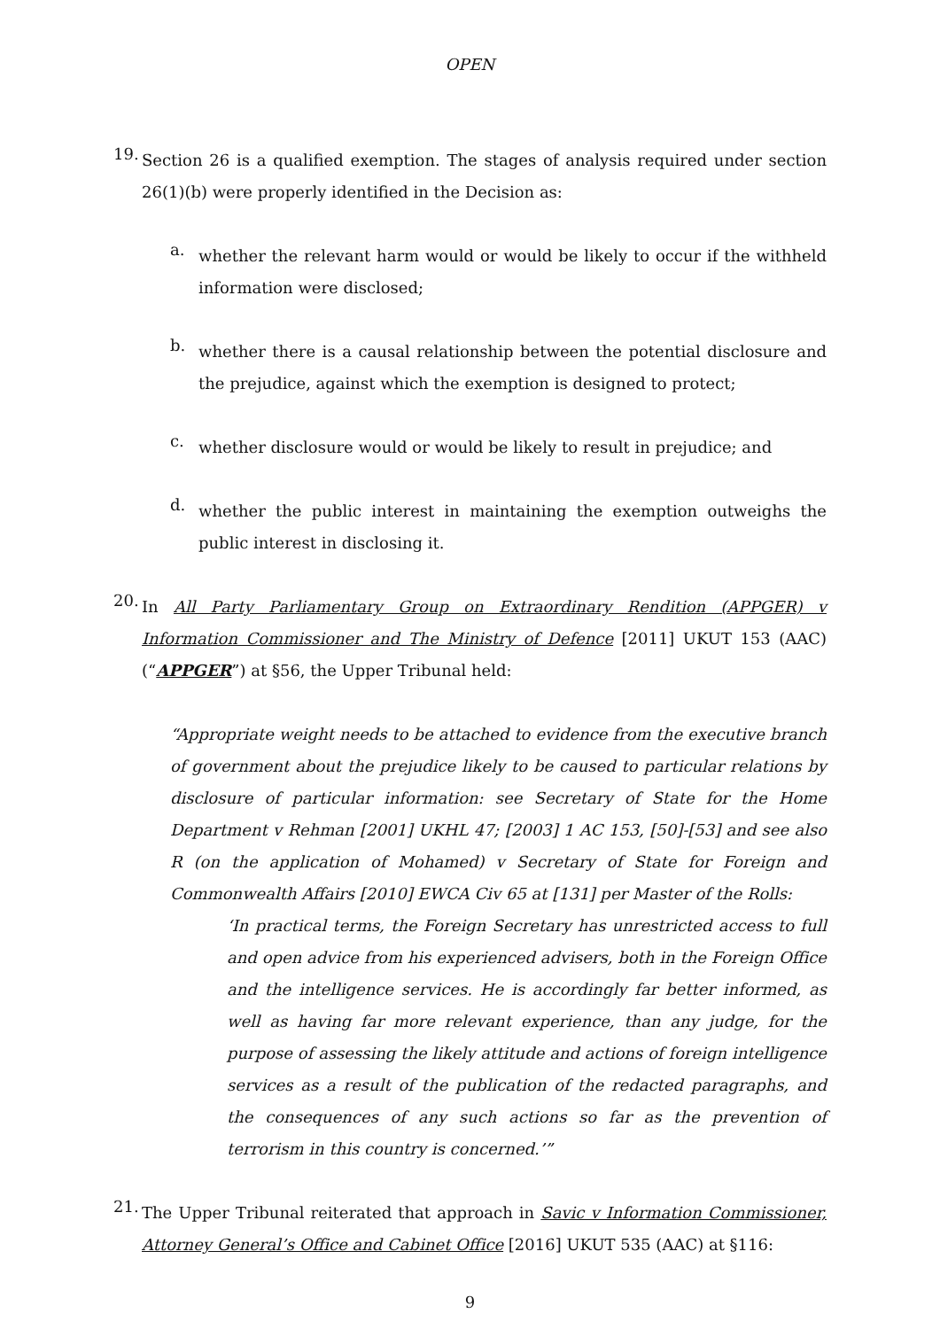OPEN
19.
Section 26 is a qualified exemption. The stages of analysis required under section 26(1)(b) were properly identified in the Decision as:
a.
whether the relevant harm would or would be likely to occur if the withheld information were disclosed;
b.
whether there is a causal relationship between the potential disclosure and the prejudice, against which the exemption is designed to protect;
c.
whether disclosure would or would be likely to result in prejudice; and
d.
whether the public interest in maintaining the exemption outweighs the public interest in disclosing it.
20.
In All Party Parliamentary Group on Extraordinary Rendition (APPGER) v Information Commissioner and The Ministry of Defence [2011] UKUT 153 (AAC) (“APPGER”) at §56, the Upper Tribunal held:
“Appropriate weight needs to be attached to evidence from the executive branch of government about the prejudice likely to be caused to particular relations by disclosure of particular information: see Secretary of State for the Home Department v Rehman [2001] UKHL 47; [2003] 1 AC 153, [50]-[53] and see also R (on the application of Mohamed) v Secretary of State for Foreign and Commonwealth Affairs [2010] EWCA Civ 65 at [131] per Master of the Rolls:
‘In practical terms, the Foreign Secretary has unrestricted access to full and open advice from his experienced advisers, both in the Foreign Office and the intelligence services. He is accordingly far better informed, as well as having far more relevant experience, than any judge, for the purpose of assessing the likely attitude and actions of foreign intelligence services as a result of the publication of the redacted paragraphs, and the consequences of any such actions so far as the prevention of terrorism in this country is concerned.’”
21.
The Upper Tribunal reiterated that approach in Savic v Information Commissioner, Attorney General’s Office and Cabinet Office [2016] UKUT 535 (AAC) at §116:
9